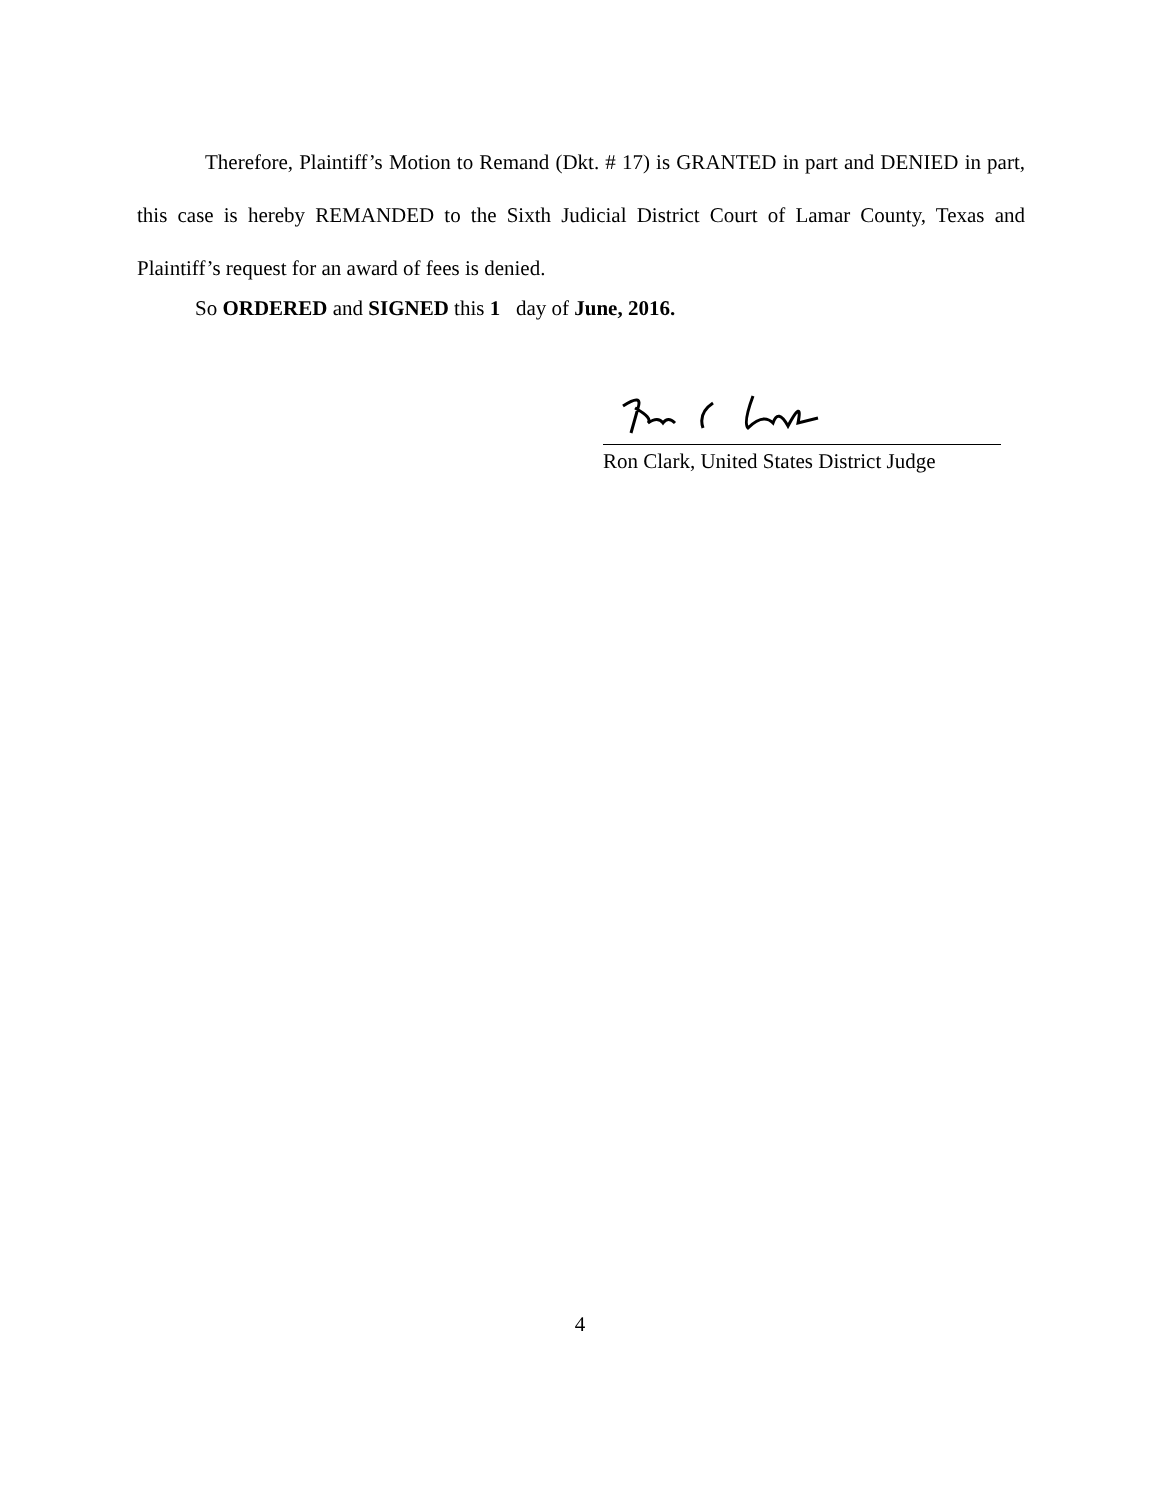Therefore, Plaintiff’s Motion to Remand (Dkt. # 17) is GRANTED in part and DENIED in part, this case is hereby REMANDED to the Sixth Judicial District Court of Lamar County, Texas and Plaintiff’s request for an award of fees is denied.
So ORDERED and SIGNED this 1 day of June, 2016.
Ron Clark, United States District Judge
4